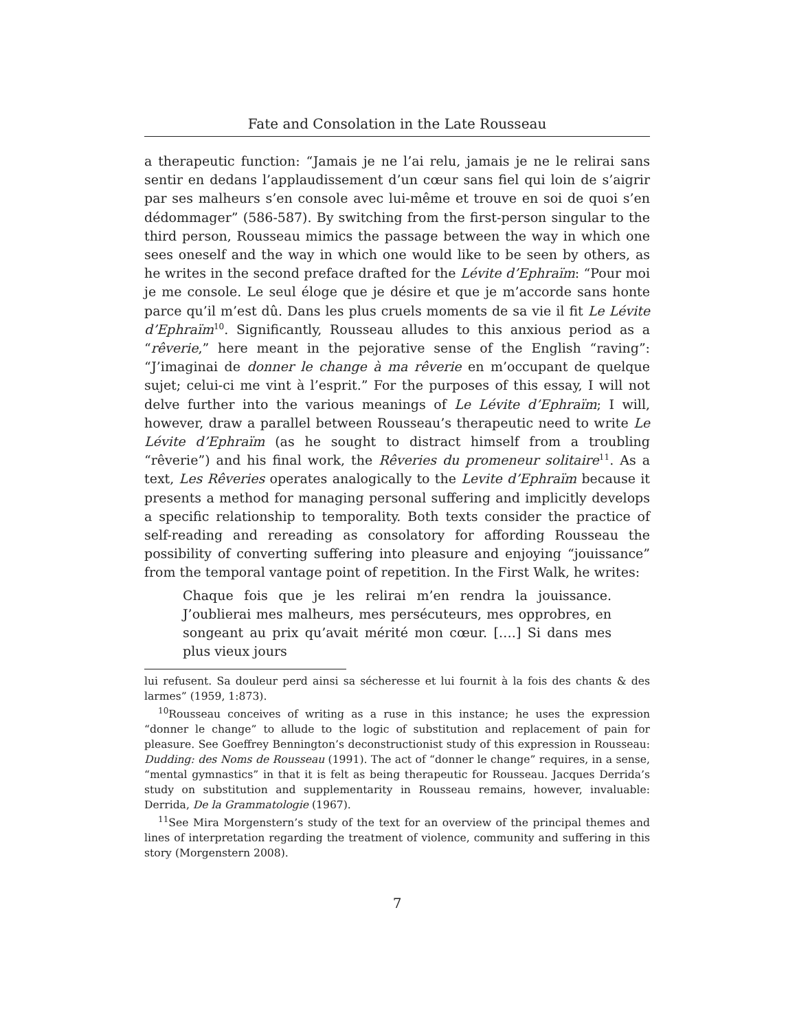Fate and Consolation in the Late Rousseau
a therapeutic function: “Jamais je ne l’ai relu, jamais je ne le relirai sans sentir en dedans l’applaudissement d’un cœur sans fiel qui loin de s’aigrir par ses malheurs s’en console avec lui-même et trouve en soi de quoi s’en dédommager” (586-587). By switching from the first-person singular to the third person, Rousseau mimics the passage between the way in which one sees oneself and the way in which one would like to be seen by others, as he writes in the second preface drafted for the Lévite d’Ephraïm: “Pour moi je me console. Le seul éloge que je désire et que je m’accorde sans honte parce qu’il m’est dû. Dans les plus cruels moments de sa vie il fit Le Lévite d’Ephraïm<sup>10</sup>. Significantly, Rousseau alludes to this anxious period as a “rêverie,” here meant in the pejorative sense of the English “raving”: “J’imaginai de donner le change à ma rêverie en m’occupant de quelque sujet; celui-ci me vint à l’esprit.” For the purposes of this essay, I will not delve further into the various meanings of Le Lévite d’Ephraïm; I will, however, draw a parallel between Rousseau’s therapeutic need to write Le Lévite d’Ephraïm (as he sought to distract himself from a troubling “rêverie”) and his final work, the Rêveries du promeneur solitaire<sup>11</sup>. As a text, Les Rêveries operates analogically to the Levite d’Ephraïm because it presents a method for managing personal suffering and implicitly develops a specific relationship to temporality. Both texts consider the practice of self-reading and rereading as consolatory for affording Rousseau the possibility of converting suffering into pleasure and enjoying “jouissance” from the temporal vantage point of repetition. In the First Walk, he writes:
Chaque fois que je les relirai m’en rendra la jouissance. J’oublierai mes malheurs, mes persécuteurs, mes opprobres, en songeant au prix qu’avait mérité mon cœur. [….] Si dans mes plus vieux jours
lui refusent. Sa douleur perd ainsi sa sécheresse et lui fournit à la fois des chants & des larmes” (1959, 1:873).
<sup>10</sup> Rousseau conceives of writing as a ruse in this instance; he uses the expression “donner le change” to allude to the logic of substitution and replacement of pain for pleasure. See Goeffrey Bennington’s deconstructionist study of this expression in Rousseau: Dudding: des Noms de Rousseau (1991). The act of “donner le change” requires, in a sense, “mental gymnastics” in that it is felt as being therapeutic for Rousseau. Jacques Derrida’s study on substitution and supplementarity in Rousseau remains, however, invaluable: Derrida, De la Grammatologie (1967).
<sup>11</sup> See Mira Morgenstern’s study of the text for an overview of the principal themes and lines of interpretation regarding the treatment of violence, community and suffering in this story (Morgenstern 2008).
7